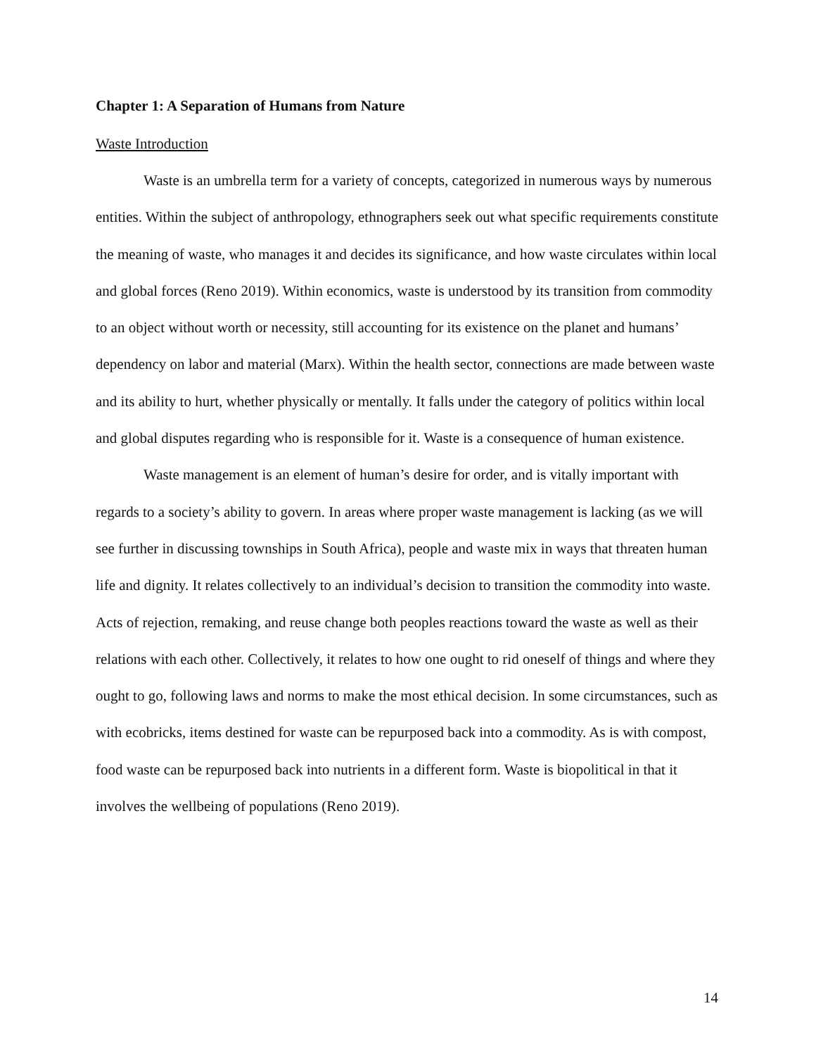Chapter 1: A Separation of Humans from Nature
Waste Introduction
Waste is an umbrella term for a variety of concepts, categorized in numerous ways by numerous entities. Within the subject of anthropology, ethnographers seek out what specific requirements constitute the meaning of waste, who manages it and decides its significance, and how waste circulates within local and global forces (Reno 2019). Within economics, waste is understood by its transition from commodity to an object without worth or necessity, still accounting for its existence on the planet and humans’ dependency on labor and material (Marx). Within the health sector, connections are made between waste and its ability to hurt, whether physically or mentally. It falls under the category of politics within local and global disputes regarding who is responsible for it. Waste is a consequence of human existence.
Waste management is an element of human’s desire for order, and is vitally important with regards to a society’s ability to govern. In areas where proper waste management is lacking (as we will see further in discussing townships in South Africa), people and waste mix in ways that threaten human life and dignity. It relates collectively to an individual’s decision to transition the commodity into waste. Acts of rejection, remaking, and reuse change both peoples reactions toward the waste as well as their relations with each other. Collectively, it relates to how one ought to rid oneself of things and where they ought to go, following laws and norms to make the most ethical decision. In some circumstances, such as with ecobricks, items destined for waste can be repurposed back into a commodity. As is with compost, food waste can be repurposed back into nutrients in a different form. Waste is biopolitical in that it involves the wellbeing of populations (Reno 2019).
14